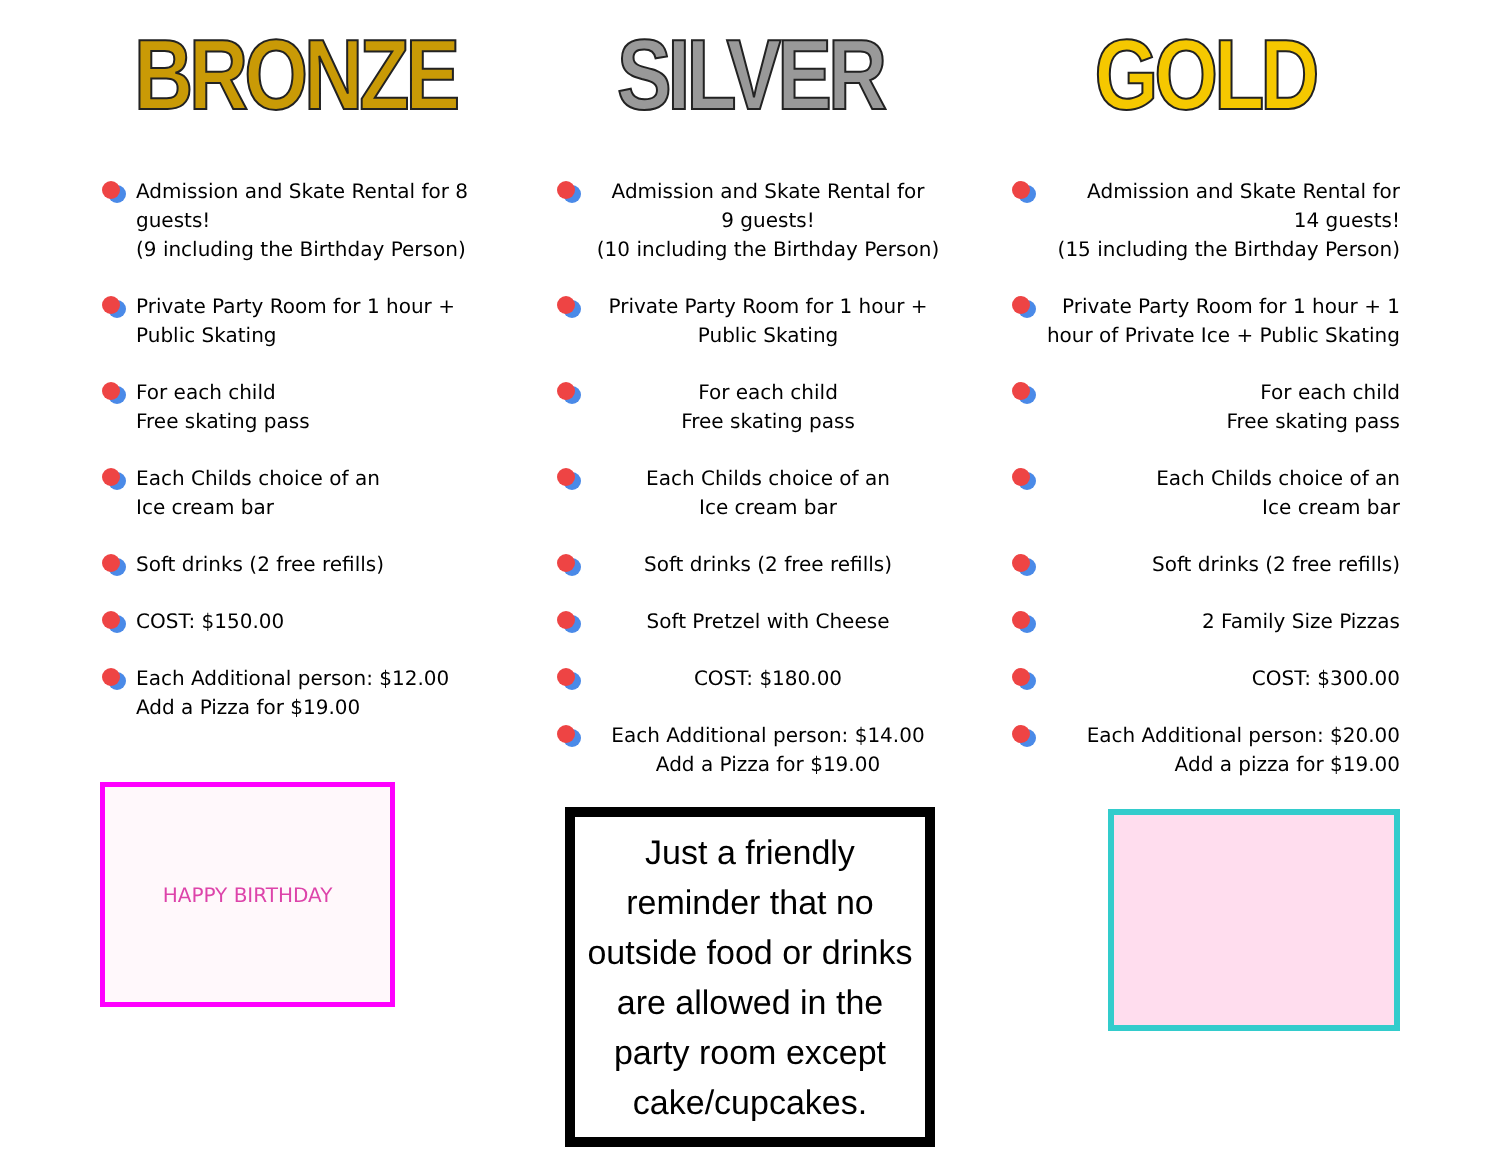BRONZE
Admission and Skate Rental for 8 guests!
(9 including the Birthday Person)
Private Party Room for 1 hour + Public Skating
For each child
Free skating pass
Each Childs choice of an
Ice cream bar
Soft drinks (2 free refills)
COST: $150.00
Each Additional person: $12.00
Add a Pizza for $19.00
HAPPY BIRTHDAY
SILVER
Admission and Skate Rental for
9 guests!
(10 including the Birthday Person)
Private Party Room for 1 hour +
Public Skating
For each child
Free skating pass
Each Childs choice of an
Ice cream bar
Soft drinks (2 free refills)
Soft Pretzel with Cheese
COST: $180.00
Each Additional person: $14.00
Add a Pizza for $19.00
Just a friendly reminder that no outside food or drinks are allowed in the party room except cake/cupcakes.
GOLD
Admission and Skate Rental for
14 guests!
(15 including the Birthday Person)
Private Party Room for 1 hour + 1 hour of Private Ice + Public Skating
For each child
Free skating pass
Each Childs choice of an
Ice cream bar
Soft drinks (2 free refills)
2 Family Size Pizzas
COST: $300.00
Each Additional person: $20.00
Add a pizza for $19.00